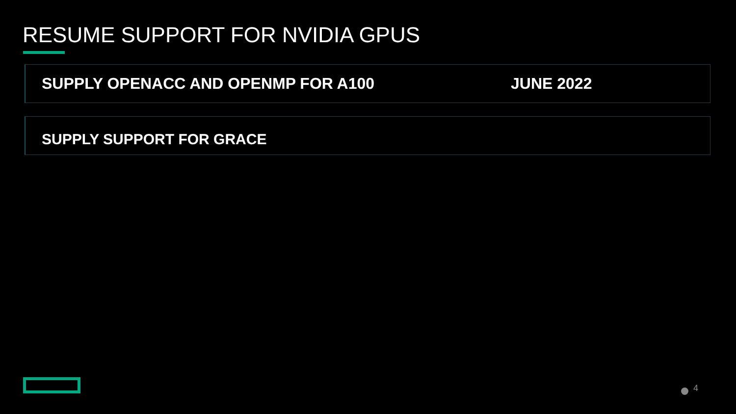RESUME SUPPORT FOR NVIDIA GPUS
SUPPLY OPENACC AND OPENMP FOR A100 JUNE 2022
SUPPLY SUPPORT FOR GRACE
4